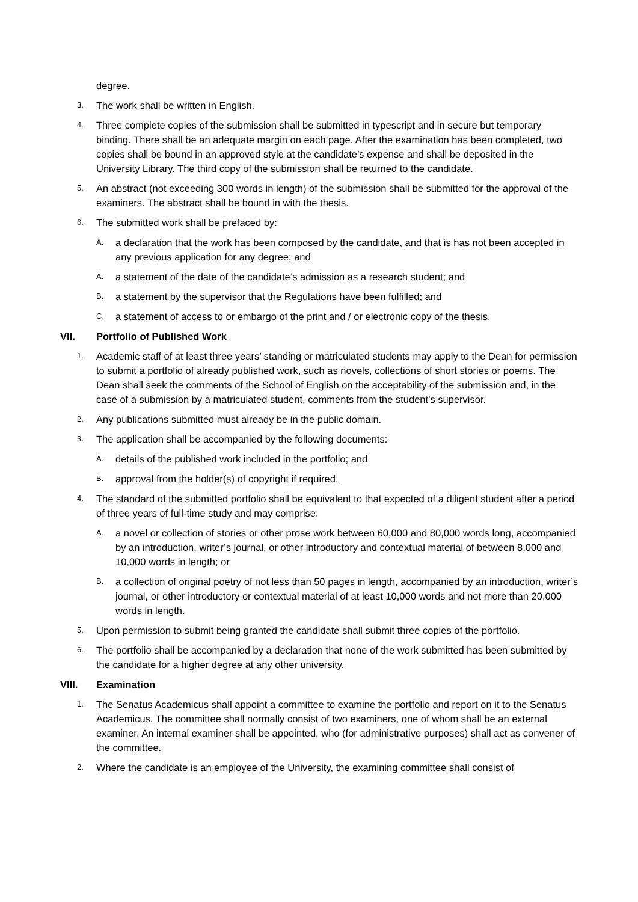degree.
3. The work shall be written in English.
4. Three complete copies of the submission shall be submitted in typescript and in secure but temporary binding. There shall be an adequate margin on each page. After the examination has been completed, two copies shall be bound in an approved style at the candidate’s expense and shall be deposited in the University Library. The third copy of the submission shall be returned to the candidate.
5. An abstract (not exceeding 300 words in length) of the submission shall be submitted for the approval of the examiners. The abstract shall be bound in with the thesis.
6. The submitted work shall be prefaced by:
A. a declaration that the work has been composed by the candidate, and that is has not been accepted in any previous application for any degree; and
A. a statement of the date of the candidate’s admission as a research student; and
B. a statement by the supervisor that the Regulations have been fulfilled; and
C. a statement of access to or embargo of the print and / or electronic copy of the thesis.
VII. Portfolio of Published Work
1. Academic staff of at least three years’ standing or matriculated students may apply to the Dean for permission to submit a portfolio of already published work, such as novels, collections of short stories or poems. The Dean shall seek the comments of the School of English on the acceptability of the submission and, in the case of a submission by a matriculated student, comments from the student’s supervisor.
2. Any publications submitted must already be in the public domain.
3. The application shall be accompanied by the following documents:
A. details of the published work included in the portfolio; and
B. approval from the holder(s) of copyright if required.
4. The standard of the submitted portfolio shall be equivalent to that expected of a diligent student after a period of three years of full-time study and may comprise:
A. a novel or collection of stories or other prose work between 60,000 and 80,000 words long, accompanied by an introduction, writer’s journal, or other introductory and contextual material of between 8,000 and 10,000 words in length; or
B. a collection of original poetry of not less than 50 pages in length, accompanied by an introduction, writer’s journal, or other introductory or contextual material of at least 10,000 words and not more than 20,000 words in length.
5. Upon permission to submit being granted the candidate shall submit three copies of the portfolio.
6. The portfolio shall be accompanied by a declaration that none of the work submitted has been submitted by the candidate for a higher degree at any other university.
VIII. Examination
1. The Senatus Academicus shall appoint a committee to examine the portfolio and report on it to the Senatus Academicus. The committee shall normally consist of two examiners, one of whom shall be an external examiner. An internal examiner shall be appointed, who (for administrative purposes) shall act as convener of the committee.
2. Where the candidate is an employee of the University, the examining committee shall consist of